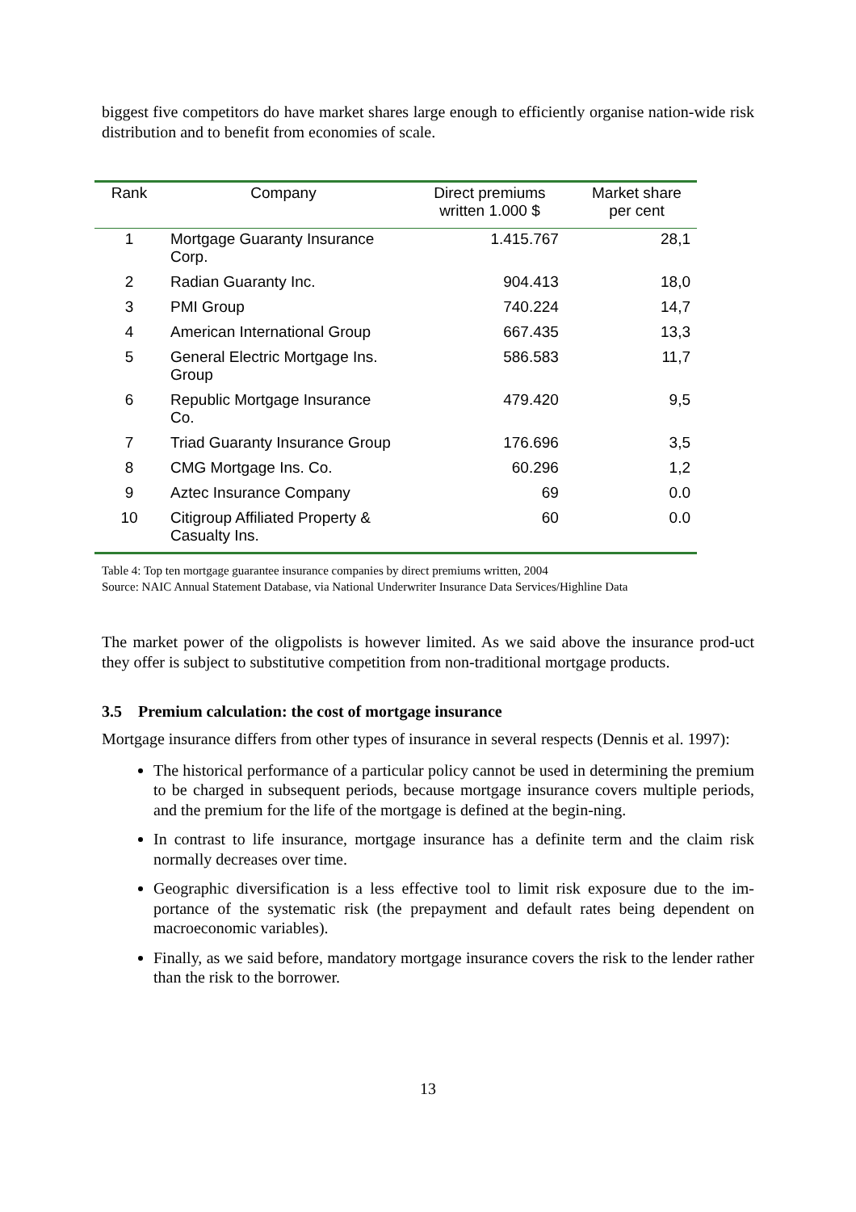biggest five competitors do have market shares large enough to efficiently organise nation-wide risk distribution and to benefit from economies of scale.
| Rank | Company | Direct premiums written 1.000 $ | Market share per cent |
| --- | --- | --- | --- |
| 1 | Mortgage Guaranty Insurance Corp. | 1.415.767 | 28,1 |
| 2 | Radian Guaranty Inc. | 904.413 | 18,0 |
| 3 | PMI Group | 740.224 | 14,7 |
| 4 | American International Group | 667.435 | 13,3 |
| 5 | General Electric Mortgage Ins. Group | 586.583 | 11,7 |
| 6 | Republic Mortgage Insurance Co. | 479.420 | 9,5 |
| 7 | Triad Guaranty Insurance Group | 176.696 | 3,5 |
| 8 | CMG Mortgage Ins. Co. | 60.296 | 1,2 |
| 9 | Aztec Insurance Company | 69 | 0.0 |
| 10 | Citigroup Affiliated Property & Casualty Ins. | 60 | 0.0 |
Table 4: Top ten mortgage guarantee insurance companies by direct premiums written, 2004
Source: NAIC Annual Statement Database, via National Underwriter Insurance Data Services/Highline Data
The market power of the oligpolists is however limited. As we said above the insurance prod-uct they offer is subject to substitutive competition from non-traditional mortgage products.
3.5 Premium calculation: the cost of mortgage insurance
Mortgage insurance differs from other types of insurance in several respects (Dennis et al. 1997):
The historical performance of a particular policy cannot be used in determining the premium to be charged in subsequent periods, because mortgage insurance covers multiple periods, and the premium for the life of the mortgage is defined at the begin-ning.
In contrast to life insurance, mortgage insurance has a definite term and the claim risk normally decreases over time.
Geographic diversification is a less effective tool to limit risk exposure due to the im-portance of the systematic risk (the prepayment and default rates being dependent on macroeconomic variables).
Finally, as we said before, mandatory mortgage insurance covers the risk to the lender rather than the risk to the borrower.
13